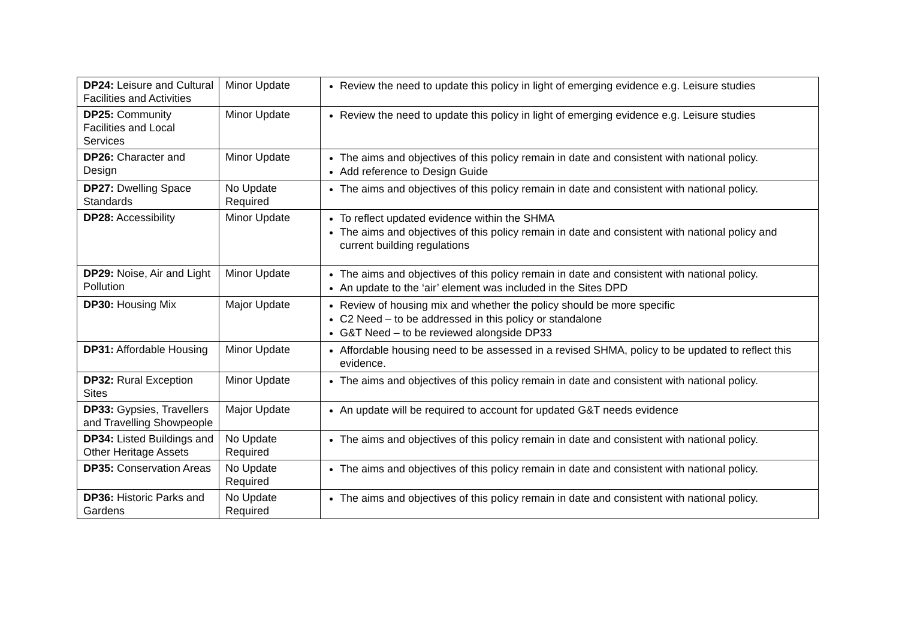| DP24: Leisure and Cultural Facilities and Activities | Minor Update | Review the need to update this policy in light of emerging evidence e.g. Leisure studies |
| DP25: Community Facilities and Local Services | Minor Update | Review the need to update this policy in light of emerging evidence e.g. Leisure studies |
| DP26: Character and Design | Minor Update | The aims and objectives of this policy remain in date and consistent with national policy. Add reference to Design Guide |
| DP27: Dwelling Space Standards | No Update Required | The aims and objectives of this policy remain in date and consistent with national policy. |
| DP28: Accessibility | Minor Update | To reflect updated evidence within the SHMA The aims and objectives of this policy remain in date and consistent with national policy and current building regulations |
| DP29: Noise, Air and Light Pollution | Minor Update | The aims and objectives of this policy remain in date and consistent with national policy. An update to the ‘air’ element was included in the Sites DPD |
| DP30: Housing Mix | Major Update | Review of housing mix and whether the policy should be more specific C2 Need – to be addressed in this policy or standalone G&T Need – to be reviewed alongside DP33 |
| DP31: Affordable Housing | Minor Update | Affordable housing need to be assessed in a revised SHMA, policy to be updated to reflect this evidence. |
| DP32: Rural Exception Sites | Minor Update | The aims and objectives of this policy remain in date and consistent with national policy. |
| DP33: Gypsies, Travellers and Travelling Showpeople | Major Update | An update will be required to account for updated G&T needs evidence |
| DP34: Listed Buildings and Other Heritage Assets | No Update Required | The aims and objectives of this policy remain in date and consistent with national policy. |
| DP35: Conservation Areas | No Update Required | The aims and objectives of this policy remain in date and consistent with national policy. |
| DP36: Historic Parks and Gardens | No Update Required | The aims and objectives of this policy remain in date and consistent with national policy. |